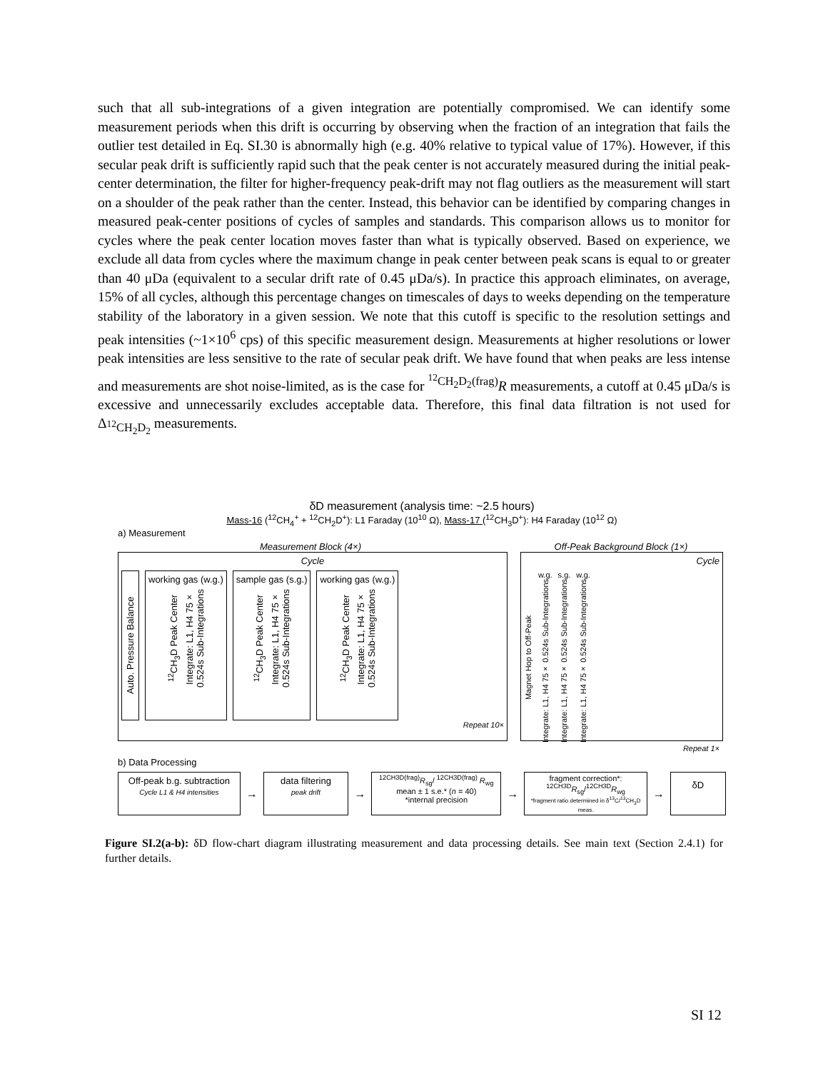such that all sub-integrations of a given integration are potentially compromised. We can identify some measurement periods when this drift is occurring by observing when the fraction of an integration that fails the outlier test detailed in Eq. SI.30 is abnormally high (e.g. 40% relative to typical value of 17%). However, if this secular peak drift is sufficiently rapid such that the peak center is not accurately measured during the initial peak-center determination, the filter for higher-frequency peak-drift may not flag outliers as the measurement will start on a shoulder of the peak rather than the center. Instead, this behavior can be identified by comparing changes in measured peak-center positions of cycles of samples and standards. This comparison allows us to monitor for cycles where the peak center location moves faster than what is typically observed. Based on experience, we exclude all data from cycles where the maximum change in peak center between peak scans is equal to or greater than 40 μDa (equivalent to a secular drift rate of 0.45 μDa/s). In practice this approach eliminates, on average, 15% of all cycles, although this percentage changes on timescales of days to weeks depending on the temperature stability of the laboratory in a given session. We note that this cutoff is specific to the resolution settings and peak intensities (~1×10<sup>6</sup> cps) of this specific measurement design. Measurements at higher resolutions or lower peak intensities are less sensitive to the rate of secular peak drift. We have found that when peaks are less intense and measurements are shot noise-limited, as is the case for <sup><sup>12</sup>CH<sub>2</sub>D<sub>2</sub>(frag)</sup>R measurements, a cutoff at 0.45 μDa/s is excessive and unnecessarily excludes acceptable data. Therefore, this final data filtration is not used for Δ<sub><sup>12</sup>CH<sub>2</sub>D<sub>2</sub></sub> measurements.
δD measurement (analysis time: ~2.5 hours)
Mass-16 (<sup>12</sup>CH<sub>4</sub><sup>+</sup> + <sup>12</sup>CH<sub>2</sub>D<sup>+</sup>): L1 Faraday (10<sup>10</sup> Ω), Mass-17 (<sup>12</sup>CH<sub>3</sub>D<sup>+</sup>): H4 Faraday (10<sup>12</sup> Ω)
a) Measurement
Measurement Block (4×)
Cycle
Auto. Pressure Balance
working gas (w.g.)
<sup>12</sup>CH<sub>3</sub>D Peak Center Integrate: L1, H4 75× 0.524s Sub-Integrations
sample gas (s.g.)
<sup>12</sup>CH<sub>3</sub>D Peak Center Integrate: L1, H4 75× 0.524s Sub-Integrations
working gas (w.g.)
<sup>12</sup>CH<sub>3</sub>D Peak Center Integrate: L1, H4 75× 0.524s Sub-Integrations
Repeat 10×
Off-Peak Background Block (1×)
Cycle
Magnet Hop to Off-Peak w.g.
Integrate: L1, H4 75× 0.524s Sub-Integrations s.g.
Integrate: L1, H4 75× 0.524s Sub-Integrations w.g.
Integrate: L1, H4 75× 0.524s Sub-Integrations
Repeat 1×
b) Data Processing
Off-peak b.g. subtraction
Cycle L1 & H4 intensities
→
data filtering
peak drift
→
<sup>12CH3D(frag)</sup>R<sub>sg</sub>/ <sup>12CH3D(frag)</sup> R<sub>wg</sub>
mean ± 1 s.e.* (n = 40)
*internal precision
→
fragment correction*:
<sup>12CH3D</sup>R<sub>sg</sub>/<sup>12CH3D</sup>R<sub>wg</sub>
*fragment ratio determined in δ<sup>13</sup>C/<sup>13</sup>CH<sub>3</sub>D meas.
→
δD
Figure SI.2(a-b): δD flow-chart diagram illustrating measurement and data processing details. See main text (Section 2.4.1) for further details.
SI 12